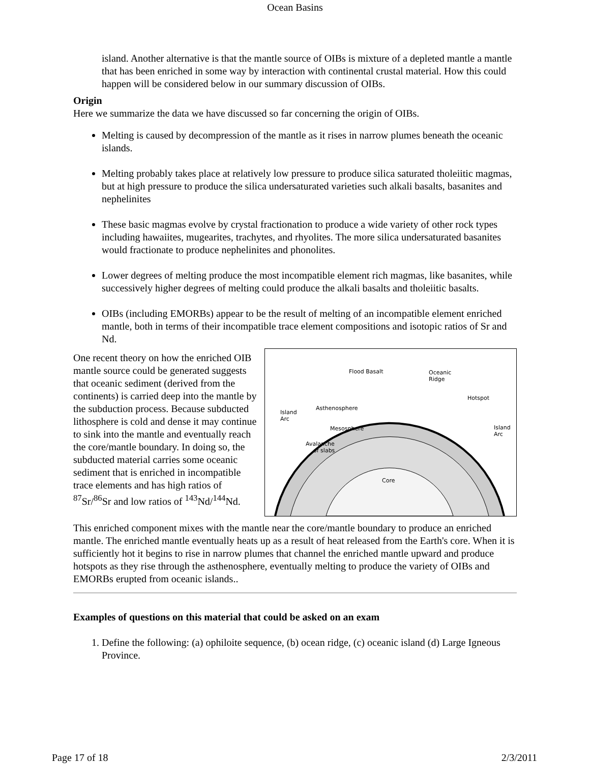Ocean Basins
island. Another alternative is that the mantle source of OIBs is mixture of a depleted mantle a mantle that has been enriched in some way by interaction with continental crustal material. How this could happen will be considered below in our summary discussion of OIBs.
Origin
Here we summarize the data we have discussed so far concerning the origin of OIBs.
Melting is caused by decompression of the mantle as it rises in narrow plumes beneath the oceanic islands.
Melting probably takes place at relatively low pressure to produce silica saturated tholeiitic magmas, but at high pressure to produce the silica undersaturated varieties such alkali basalts, basanites and nephelinites
These basic magmas evolve by crystal fractionation to produce a wide variety of other rock types including hawaiites, mugearites, trachytes, and rhyolites. The more silica undersaturated basanites would fractionate to produce nephelinites and phonolites.
Lower degrees of melting produce the most incompatible element rich magmas, like basanites, while successively higher degrees of melting could produce the alkali basalts and tholeiitic basalts.
OIBs (including EMORBs) appear to be the result of melting of an incompatible element enriched mantle, both in terms of their incompatible trace element compositions and isotopic ratios of Sr and Nd.
Flood Basalt
Oceanic
Ridge
Hotspot
Island
Arc
Island
Arc
Asthenosphere
Mesosphere
Avalanche
of slabs
Core
One recent theory on how the enriched OIB mantle source could be generated suggests that oceanic sediment (derived from the continents) is carried deep into the mantle by the subduction process. Because subducted lithosphere is cold and dense it may continue to sink into the mantle and eventually reach the core/mantle boundary. In doing so, the subducted material carries some oceanic sediment that is enriched in incompatible trace elements and has high ratios of <sup>87</sup>Sr/<sup>86</sup>Sr and low ratios of <sup>143</sup>Nd/<sup>144</sup>Nd.
This enriched component mixes with the mantle near the core/mantle boundary to produce an enriched mantle. The enriched mantle eventually heats up as a result of heat released from the Earth's core. When it is sufficiently hot it begins to rise in narrow plumes that channel the enriched mantle upward and produce hotspots as they rise through the asthenosphere, eventually melting to produce the variety of OIBs and EMORBs erupted from oceanic islands..
Examples of questions on this material that could be asked on an exam
1. Define the following: (a) ophiloite sequence, (b) ocean ridge, (c) oceanic island (d) Large Igneous Province.
Page 17 of 18 2/3/2011